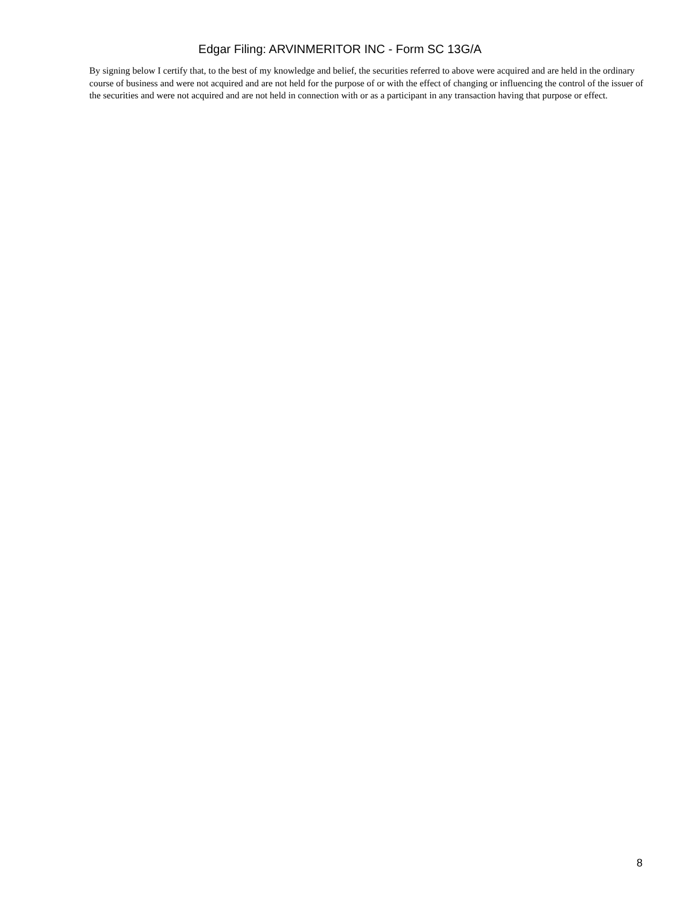Edgar Filing: ARVINMERITOR INC - Form SC 13G/A
By signing below I certify that, to the best of my knowledge and belief, the securities referred to above were acquired and are held in the ordinary course of business and were not acquired and are not held for the purpose of or with the effect of changing or influencing the control of the issuer of the securities and were not acquired and are not held in connection with or as a participant in any transaction having that purpose or effect.
8